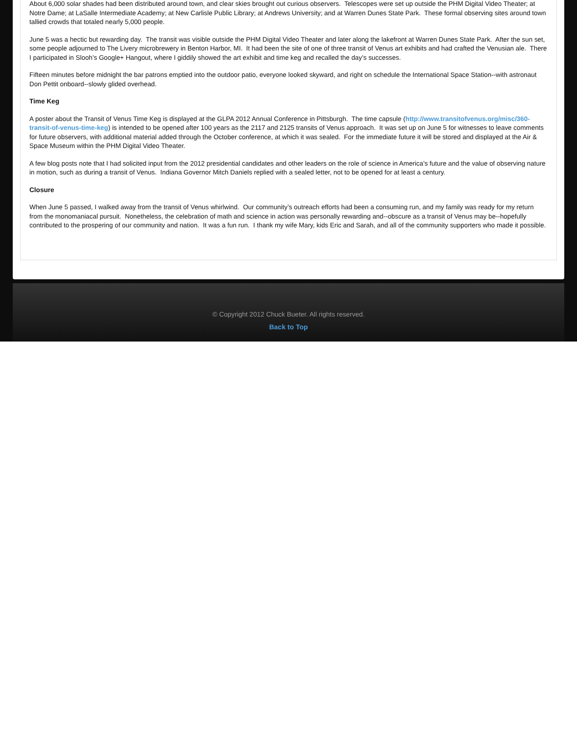About 6,000 solar shades had been distributed around town, and clear skies brought out curious observers. Telescopes were set up outside the PHM Digital Video Theater; at Notre Dame; at LaSalle Intermediate Academy; at New Carlisle Public Library; at Andrews University; and at Warren Dunes State Park. These formal observing sites around town tallied crowds that totaled nearly 5,000 people.
June 5 was a hectic but rewarding day. The transit was visible outside the PHM Digital Video Theater and later along the lakefront at Warren Dunes State Park. After the sun set, some people adjourned to The Livery microbrewery in Benton Harbor, MI. It had been the site of one of three transit of Venus art exhibits and had crafted the Venusian ale. There I participated in Slooh’s Google+ Hangout, where I giddily showed the art exhibit and time keg and recalled the day’s successes.
Fifteen minutes before midnight the bar patrons emptied into the outdoor patio, everyone looked skyward, and right on schedule the International Space Station--with astronaut Don Pettit onboard--slowly glided overhead.
Time Keg
A poster about the Transit of Venus Time Keg is displayed at the GLPA 2012 Annual Conference in Pittsburgh. The time capsule (http://www.transitofvenus.org/misc/360-transit-of-venus-time-keg) is intended to be opened after 100 years as the 2117 and 2125 transits of Venus approach. It was set up on June 5 for witnesses to leave comments for future observers, with additional material added through the October conference, at which it was sealed. For the immediate future it will be stored and displayed at the Air & Space Museum within the PHM Digital Video Theater.
A few blog posts note that I had solicited input from the 2012 presidential candidates and other leaders on the role of science in America’s future and the value of observing nature in motion, such as during a transit of Venus. Indiana Governor Mitch Daniels replied with a sealed letter, not to be opened for at least a century.
Closure
When June 5 passed, I walked away from the transit of Venus whirlwind. Our community’s outreach efforts had been a consuming run, and my family was ready for my return from the monomaniacal pursuit. Nonetheless, the celebration of math and science in action was personally rewarding and--obscure as a transit of Venus may be--hopefully contributed to the prospering of our community and nation. It was a fun run. I thank my wife Mary, kids Eric and Sarah, and all of the community supporters who made it possible.
© Copyright 2012 Chuck Bueter. All rights reserved.
Back to Top